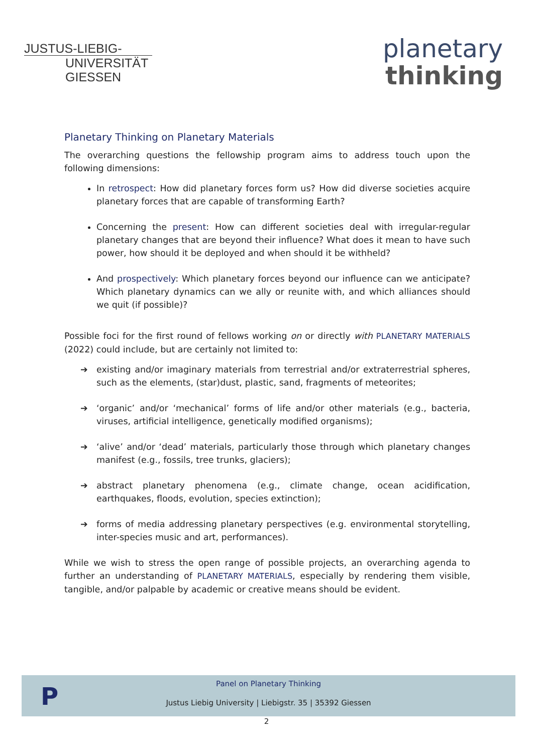JUSTUS-LIEBIG-
UNIVERSITÄT
GIESSEN
planetary
thinking
Planetary Thinking on Planetary Materials
The overarching questions the fellowship program aims to address touch upon the following dimensions:
In retrospect: How did planetary forces form us? How did diverse societies acquire planetary forces that are capable of transforming Earth?
Concerning the present: How can different societies deal with irregular-regular planetary changes that are beyond their influence? What does it mean to have such power, how should it be deployed and when should it be withheld?
And prospectively: Which planetary forces beyond our influence can we anticipate? Which planetary dynamics can we ally or reunite with, and which alliances should we quit (if possible)?
Possible foci for the first round of fellows working on or directly with PLANETARY MATERIALS (2022) could include, but are certainly not limited to:
➔ existing and/or imaginary materials from terrestrial and/or extraterrestrial spheres, such as the elements, (star)dust, plastic, sand, fragments of meteorites;
➔ ‘organic’ and/or ‘mechanical’ forms of life and/or other materials (e.g., bacteria, viruses, artificial intelligence, genetically modified organisms);
➔ ‘alive’ and/or ‘dead’ materials, particularly those through which planetary changes manifest (e.g., fossils, tree trunks, glaciers);
➔ abstract planetary phenomena (e.g., climate change, ocean acidification, earthquakes, floods, evolution, species extinction);
➔ forms of media addressing planetary perspectives (e.g. environmental storytelling, inter-species music and art, performances).
While we wish to stress the open range of possible projects, an overarching agenda to further an understanding of PLANETARY MATERIALS, especially by rendering them visible, tangible, and/or palpable by academic or creative means should be evident.
P
Panel on Planetary Thinking
Justus Liebig University | Liebigstr. 35 | 35392 Giessen
2